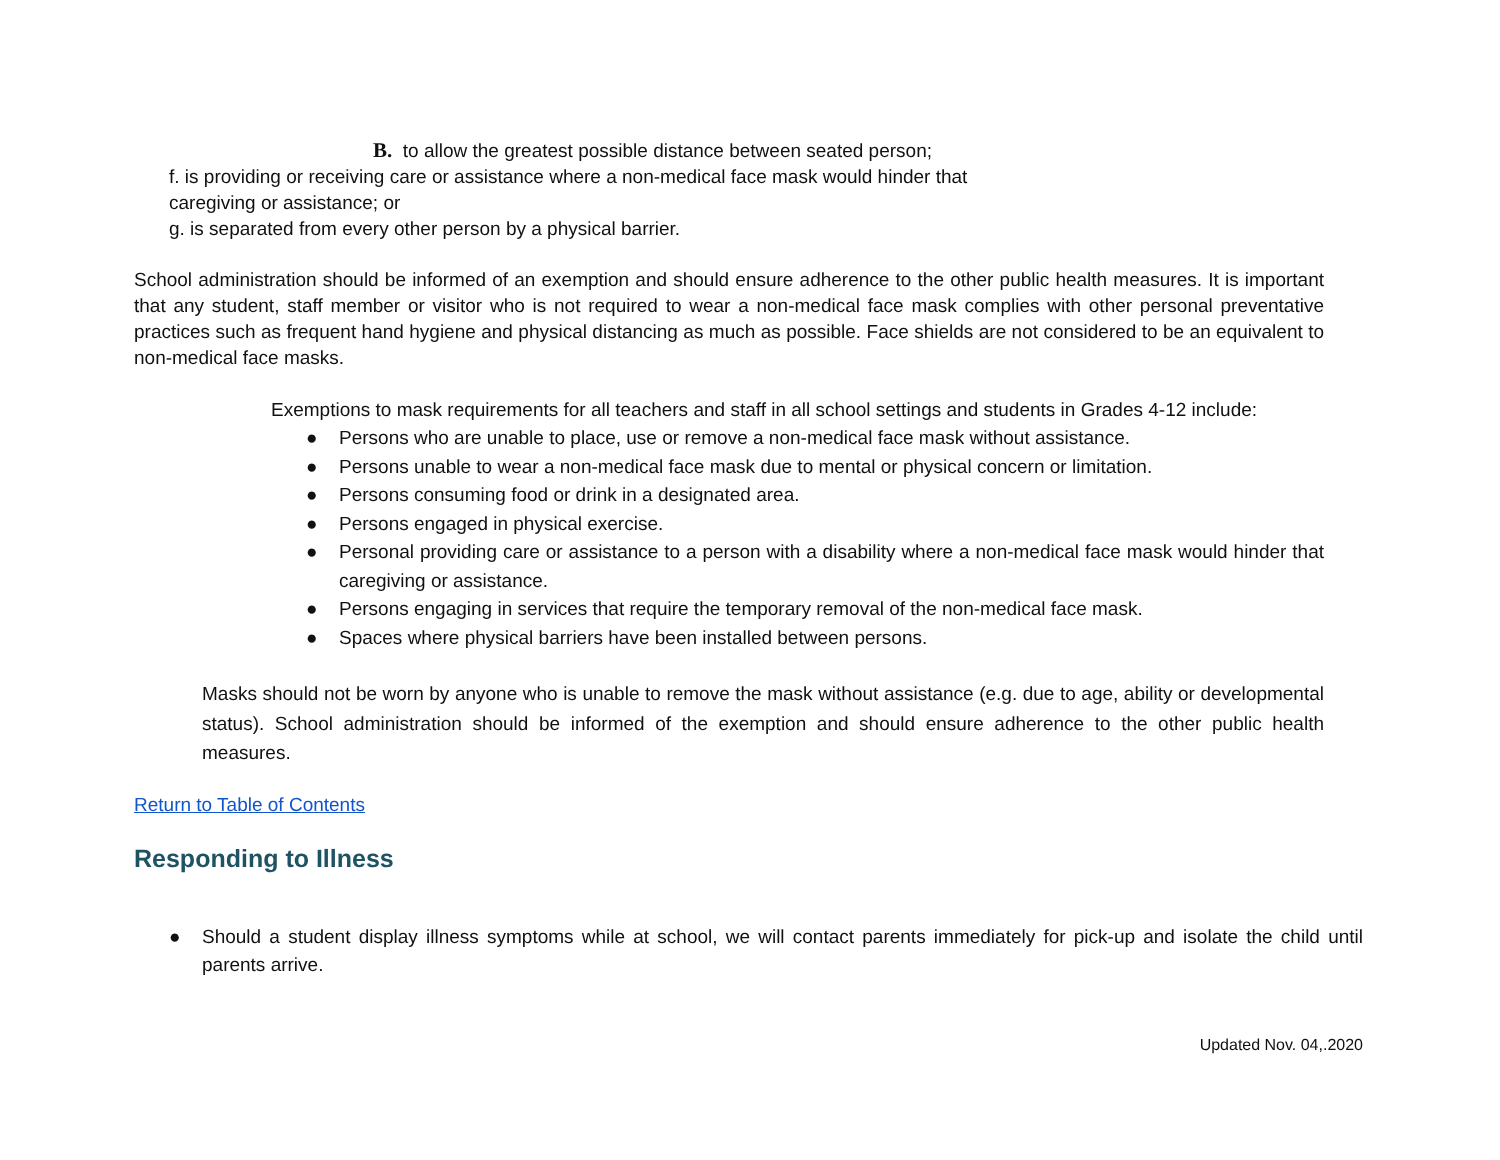B. to allow the greatest possible distance between seated person;
f. is providing or receiving care or assistance where a non-medical face mask would hinder that
caregiving or assistance; or
g. is separated from every other person by a physical barrier.
School administration should be informed of an exemption and should ensure adherence to the other public health measures. It is important that any student, staff member or visitor who is not required to wear a non-medical face mask complies with other personal preventative practices such as frequent hand hygiene and physical distancing as much as possible. Face shields are not considered to be an equivalent to non-medical face masks.
Exemptions to mask requirements for all teachers and staff in all school settings and students in Grades 4-12 include:
● Persons who are unable to place, use or remove a non-medical face mask without assistance.
● Persons unable to wear a non-medical face mask due to mental or physical concern or limitation.
● Persons consuming food or drink in a designated area.
● Persons engaged in physical exercise.
● Personal providing care or assistance to a person with a disability where a non-medical face mask would hinder that caregiving or assistance.
● Persons engaging in services that require the temporary removal of the non-medical face mask.
● Spaces where physical barriers have been installed between persons.
Masks should not be worn by anyone who is unable to remove the mask without assistance (e.g. due to age, ability or developmental status). School administration should be informed of the exemption and should ensure adherence to the other public health measures.
Return to Table of Contents
Responding to Illness
● Should a student display illness symptoms while at school, we will contact parents immediately for pick-up and isolate the child until parents arrive.
Updated Nov. 04,.2020